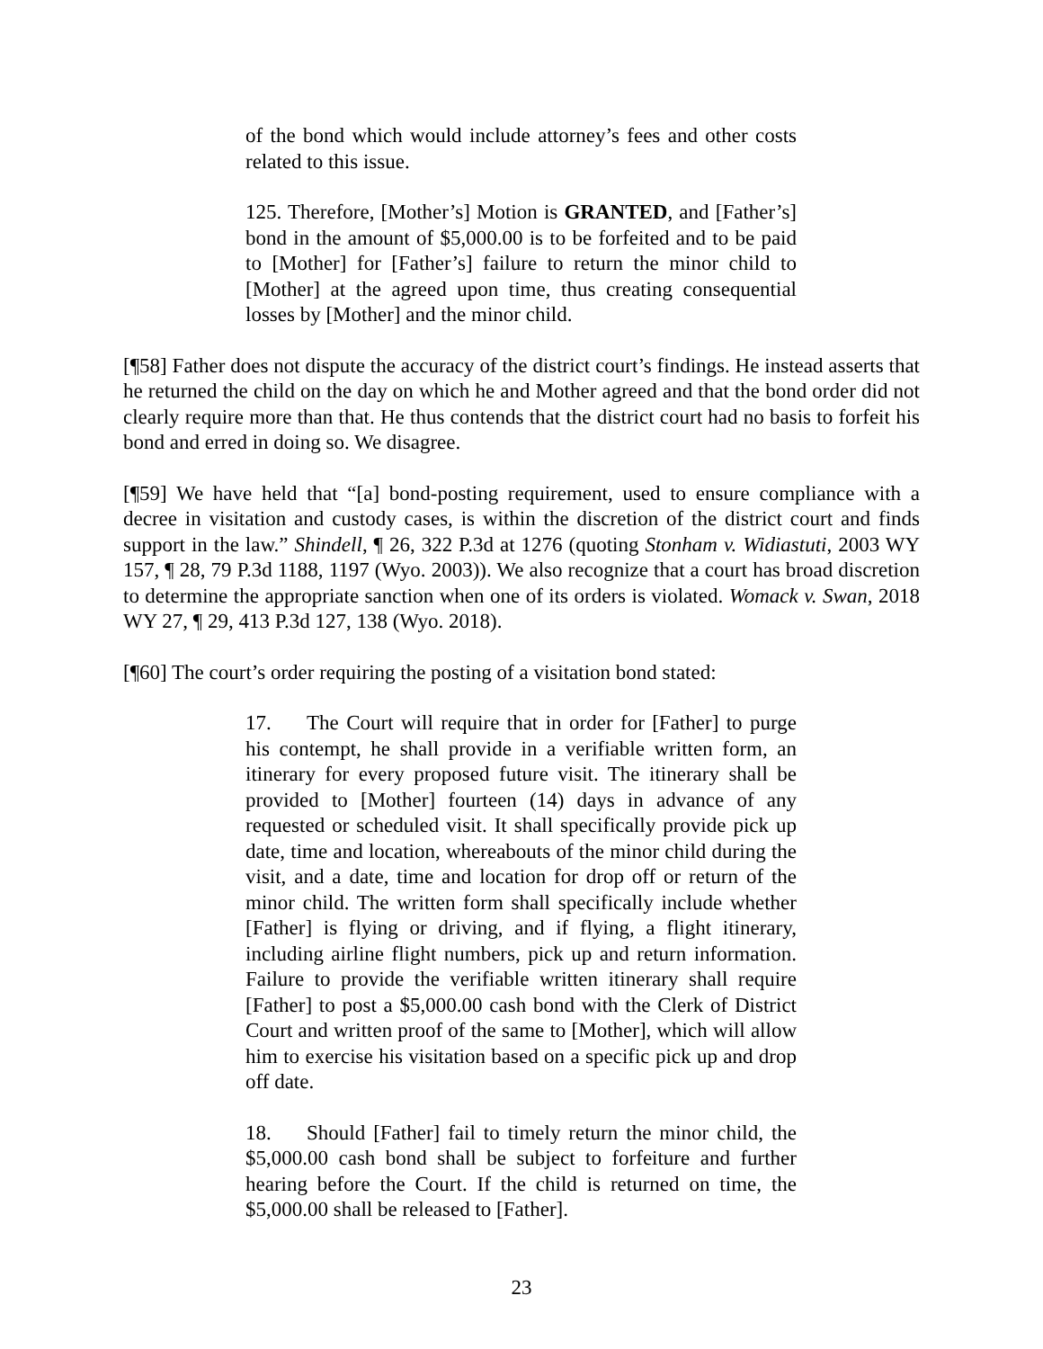of the bond which would include attorney’s fees and other costs related to this issue.
125. Therefore, [Mother’s] Motion is GRANTED, and [Father’s] bond in the amount of $5,000.00 is to be forfeited and to be paid to [Mother] for [Father’s] failure to return the minor child to [Mother] at the agreed upon time, thus creating consequential losses by [Mother] and the minor child.
[¶58] Father does not dispute the accuracy of the district court’s findings. He instead asserts that he returned the child on the day on which he and Mother agreed and that the bond order did not clearly require more than that. He thus contends that the district court had no basis to forfeit his bond and erred in doing so. We disagree.
[¶59] We have held that “[a] bond-posting requirement, used to ensure compliance with a decree in visitation and custody cases, is within the discretion of the district court and finds support in the law.” Shindell, ¶ 26, 322 P.3d at 1276 (quoting Stonham v. Widiastuti, 2003 WY 157, ¶ 28, 79 P.3d 1188, 1197 (Wyo. 2003)). We also recognize that a court has broad discretion to determine the appropriate sanction when one of its orders is violated. Womack v. Swan, 2018 WY 27, ¶ 29, 413 P.3d 127, 138 (Wyo. 2018).
[¶60] The court’s order requiring the posting of a visitation bond stated:
17. The Court will require that in order for [Father] to purge his contempt, he shall provide in a verifiable written form, an itinerary for every proposed future visit. The itinerary shall be provided to [Mother] fourteen (14) days in advance of any requested or scheduled visit. It shall specifically provide pick up date, time and location, whereabouts of the minor child during the visit, and a date, time and location for drop off or return of the minor child. The written form shall specifically include whether [Father] is flying or driving, and if flying, a flight itinerary, including airline flight numbers, pick up and return information. Failure to provide the verifiable written itinerary shall require [Father] to post a $5,000.00 cash bond with the Clerk of District Court and written proof of the same to [Mother], which will allow him to exercise his visitation based on a specific pick up and drop off date.
18. Should [Father] fail to timely return the minor child, the $5,000.00 cash bond shall be subject to forfeiture and further hearing before the Court. If the child is returned on time, the $5,000.00 shall be released to [Father].
23